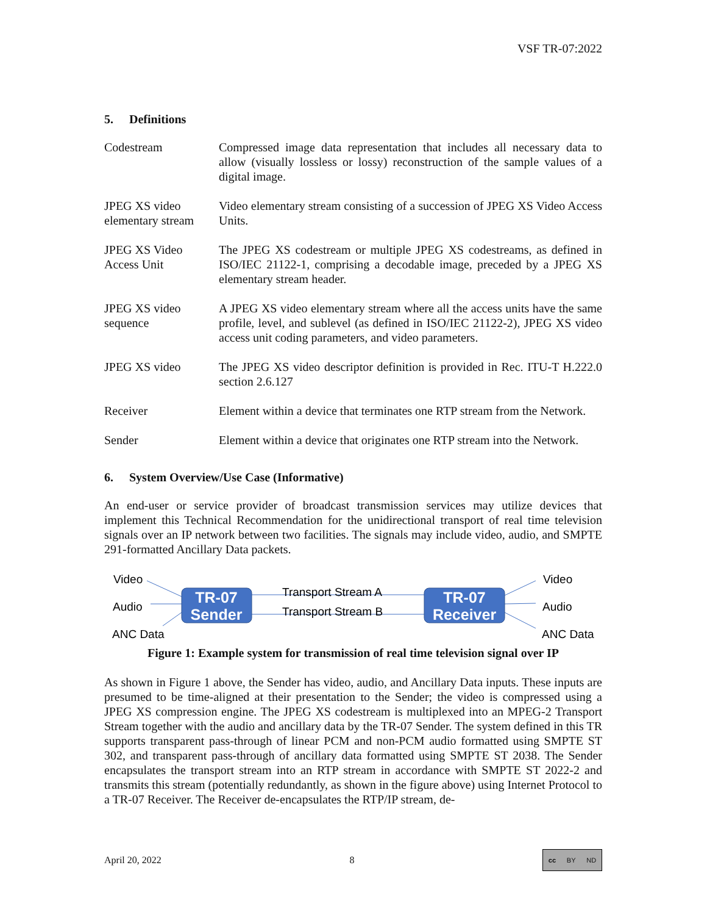VSF TR-07:2022
5. Definitions
| Codestream | Compressed image data representation that includes all necessary data to allow (visually lossless or lossy) reconstruction of the sample values of a digital image. |
| JPEG XS video elementary stream | Video elementary stream consisting of a succession of JPEG XS Video Access Units. |
| JPEG XS Video Access Unit | The JPEG XS codestream or multiple JPEG XS codestreams, as defined in ISO/IEC 21122-1, comprising a decodable image, preceded by a JPEG XS elementary stream header. |
| JPEG XS video sequence | A JPEG XS video elementary stream where all the access units have the same profile, level, and sublevel (as defined in ISO/IEC 21122-2), JPEG XS video access unit coding parameters, and video parameters. |
| JPEG XS video | The JPEG XS video descriptor definition is provided in Rec. ITU-T H.222.0 section 2.6.127 |
| Receiver | Element within a device that terminates one RTP stream from the Network. |
| Sender | Element within a device that originates one RTP stream into the Network. |
6. System Overview/Use Case (Informative)
An end-user or service provider of broadcast transmission services may utilize devices that implement this Technical Recommendation for the unidirectional transport of real time television signals over an IP network between two facilities. The signals may include video, audio, and SMPTE 291-formatted Ancillary Data packets.
TR-07
Sender
TR-07
Receiver
Video
Audio
ANC Data
Transport Stream A
Transport Stream B
Video
Audio
ANC Data
Figure 1: Example system for transmission of real time television signal over IP
As shown in Figure 1 above, the Sender has video, audio, and Ancillary Data inputs. These inputs are presumed to be time-aligned at their presentation to the Sender; the video is compressed using a JPEG XS compression engine. The JPEG XS codestream is multiplexed into an MPEG-2 Transport Stream together with the audio and ancillary data by the TR-07 Sender. The system defined in this TR supports transparent pass-through of linear PCM and non-PCM audio formatted using SMPTE ST 302, and transparent pass-through of ancillary data formatted using SMPTE ST 2038. The Sender encapsulates the transport stream into an RTP stream in accordance with SMPTE ST 2022-2 and transmits this stream (potentially redundantly, as shown in the figure above) using Internet Protocol to a TR-07 Receiver. The Receiver de-encapsulates the RTP/IP stream, de-
April 20, 2022 8
cc BY ND